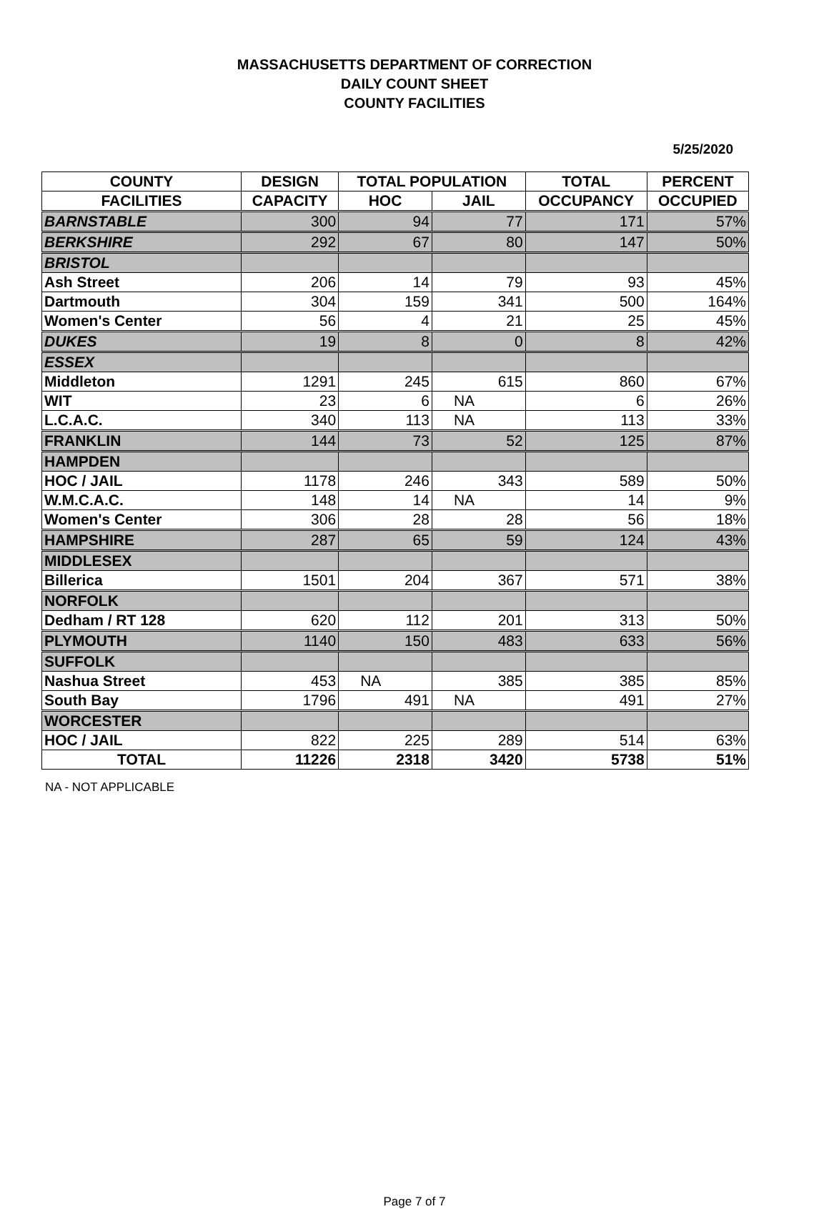MASSACHUSETTS DEPARTMENT OF CORRECTION
DAILY COUNT SHEET
COUNTY FACILITIES
5/25/2020
| COUNTY | DESIGN | TOTAL POPULATION | | TOTAL | PERCENT |
| --- | --- | --- | --- | --- | --- |
| FACILITIES | CAPACITY | HOC | JAIL | OCCUPANCY | OCCUPIED |
| BARNSTABLE | 300 | 94 | 77 | 171 | 57% |
| BERKSHIRE | 292 | 67 | 80 | 147 | 50% |
| BRISTOL | | | | | |
| Ash Street | 206 | 14 | 79 | 93 | 45% |
| Dartmouth | 304 | 159 | 341 | 500 | 164% |
| Women's Center | 56 | 4 | 21 | 25 | 45% |
| DUKES | 19 | 8 | 0 | 8 | 42% |
| ESSEX | | | | | |
| Middleton | 1291 | 245 | 615 | 860 | 67% |
| WIT | 23 | 6 | NA | 6 | 26% |
| L.C.A.C. | 340 | 113 | NA | 113 | 33% |
| FRANKLIN | 144 | 73 | 52 | 125 | 87% |
| HAMPDEN | | | | | |
| HOC / JAIL | 1178 | 246 | 343 | 589 | 50% |
| W.M.C.A.C. | 148 | 14 | NA | 14 | 9% |
| Women's Center | 306 | 28 | 28 | 56 | 18% |
| HAMPSHIRE | 287 | 65 | 59 | 124 | 43% |
| MIDDLESEX | | | | | |
| Billerica | 1501 | 204 | 367 | 571 | 38% |
| NORFOLK | | | | | |
| Dedham / RT 128 | 620 | 112 | 201 | 313 | 50% |
| PLYMOUTH | 1140 | 150 | 483 | 633 | 56% |
| SUFFOLK | | | | | |
| Nashua Street | 453 | NA | 385 | 385 | 85% |
| South Bay | 1796 | 491 | NA | 491 | 27% |
| WORCESTER | | | | | |
| HOC / JAIL | 822 | 225 | 289 | 514 | 63% |
| TOTAL | 11226 | 2318 | 3420 | 5738 | 51% |
NA - NOT APPLICABLE
Page 7 of 7